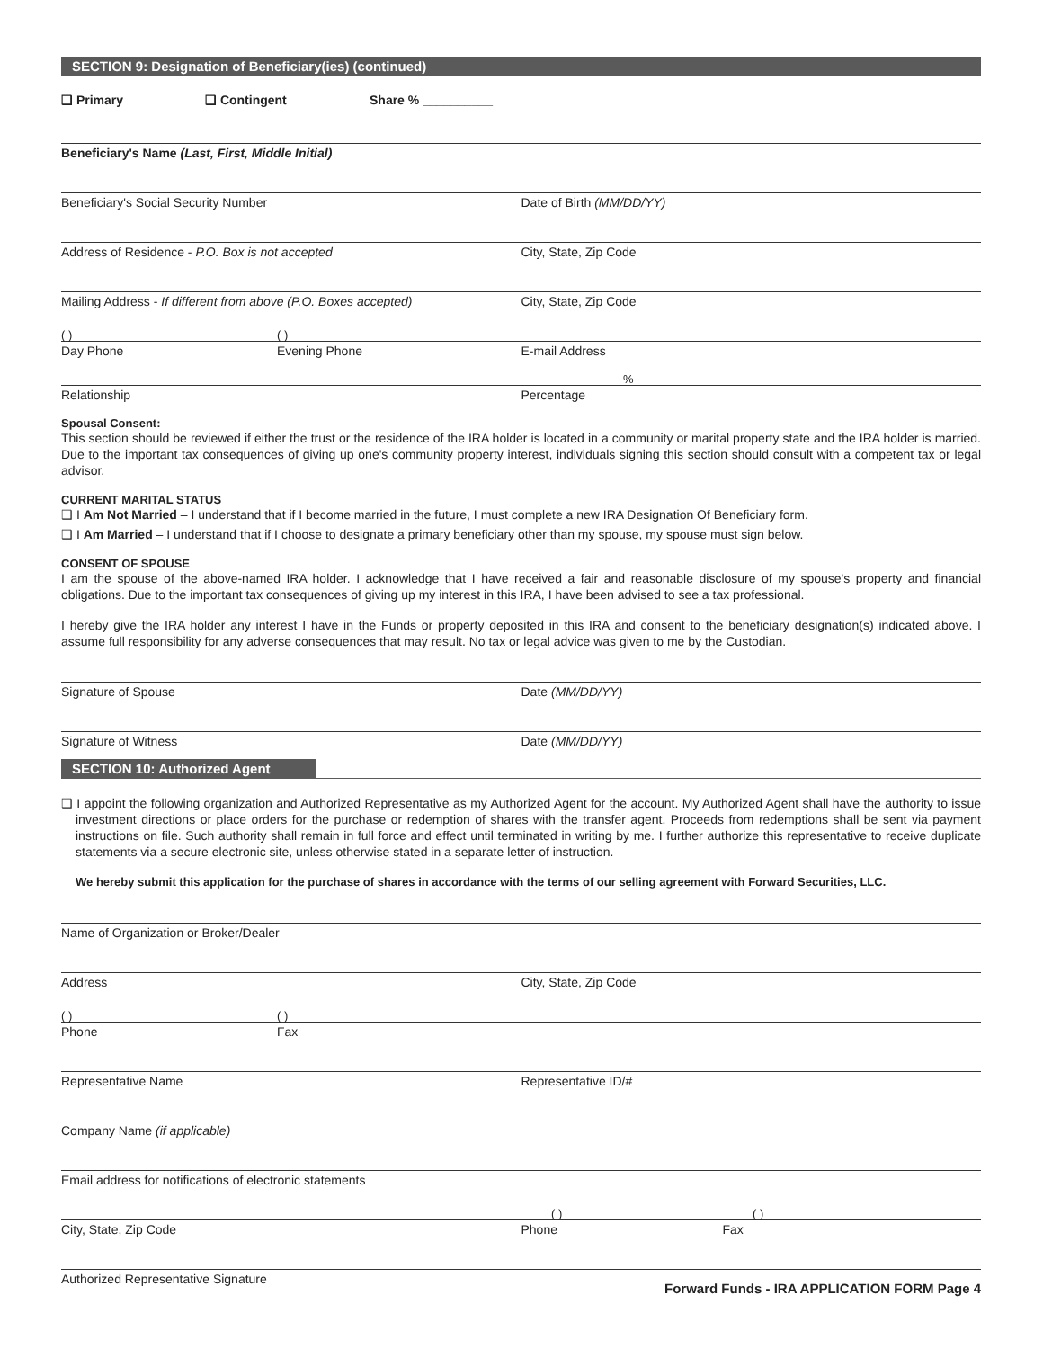SECTION 9: Designation of Beneficiary(ies) (continued)
❑ Primary ❑ Contingent Share % __________
Beneficiary's Name (Last, First, Middle Initial)
Beneficiary's Social Security Number
Date of Birth (MM/DD/YY)
Address of Residence - P.O. Box is not accepted
City, State, Zip Code
Mailing Address - If different from above (P.O. Boxes accepted)
City, State, Zip Code
( ) ( )
Day Phone Evening Phone E-mail Address
%
Relationship Percentage
Spousal Consent:
This section should be reviewed if either the trust or the residence of the IRA holder is located in a community or marital property state and the IRA holder is married. Due to the important tax consequences of giving up one's community property interest, individuals signing this section should consult with a competent tax or legal advisor.
CURRENT MARITAL STATUS
❑ I Am Not Married – I understand that if I become married in the future, I must complete a new IRA Designation Of Beneficiary form.
❑ I Am Married – I understand that if I choose to designate a primary beneficiary other than my spouse, my spouse must sign below.
CONSENT OF SPOUSE
I am the spouse of the above-named IRA holder. I acknowledge that I have received a fair and reasonable disclosure of my spouse's property and financial obligations. Due to the important tax consequences of giving up my interest in this IRA, I have been advised to see a tax professional.
I hereby give the IRA holder any interest I have in the Funds or property deposited in this IRA and consent to the beneficiary designation(s) indicated above. I assume full responsibility for any adverse consequences that may result. No tax or legal advice was given to me by the Custodian.
Signature of Spouse Date (MM/DD/YY)
Signature of Witness Date (MM/DD/YY)
SECTION 10: Authorized Agent
❑ I appoint the following organization and Authorized Representative as my Authorized Agent for the account. My Authorized Agent shall have the authority to issue investment directions or place orders for the purchase or redemption of shares with the transfer agent. Proceeds from redemptions shall be sent via payment instructions on file. Such authority shall remain in full force and effect until terminated in writing by me. I further authorize this representative to receive duplicate statements via a secure electronic site, unless otherwise stated in a separate letter of instruction.
We hereby submit this application for the purchase of shares in accordance with the terms of our selling agreement with Forward Securities, LLC.
Name of Organization or Broker/Dealer
Address City, State, Zip Code
( ) ( )
Phone Fax
Representative Name Representative ID/#
Company Name (if applicable)
Email address for notifications of electronic statements
( ) ( )
City, State, Zip Code Phone Fax
Authorized Representative Signature
Forward Funds - IRA APPLICATION FORM Page 4